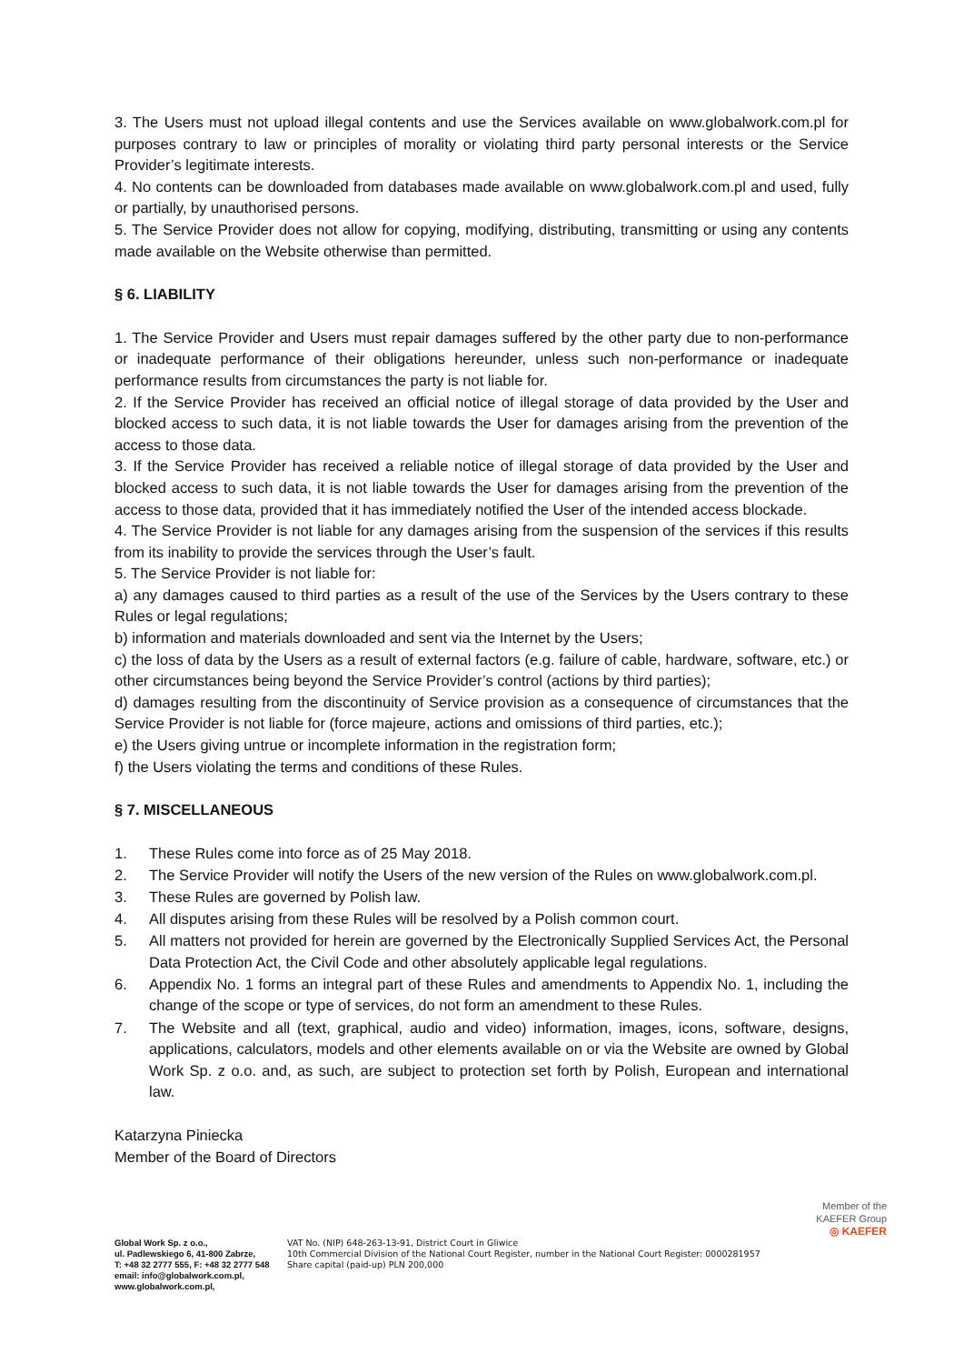3. The Users must not upload illegal contents and use the Services available on www.globalwork.com.pl for purposes contrary to law or principles of morality or violating third party personal interests or the Service Provider’s legitimate interests.
4. No contents can be downloaded from databases made available on www.globalwork.com.pl and used, fully or partially, by unauthorised persons.
5. The Service Provider does not allow for copying, modifying, distributing, transmitting or using any contents made available on the Website otherwise than permitted.
§ 6. LIABILITY
1. The Service Provider and Users must repair damages suffered by the other party due to non-performance or inadequate performance of their obligations hereunder, unless such non-performance or inadequate performance results from circumstances the party is not liable for.
2. If the Service Provider has received an official notice of illegal storage of data provided by the User and blocked access to such data, it is not liable towards the User for damages arising from the prevention of the access to those data.
3. If the Service Provider has received a reliable notice of illegal storage of data provided by the User and blocked access to such data, it is not liable towards the User for damages arising from the prevention of the access to those data, provided that it has immediately notified the User of the intended access blockade.
4. The Service Provider is not liable for any damages arising from the suspension of the services if this results from its inability to provide the services through the User’s fault.
5. The Service Provider is not liable for:
a) any damages caused to third parties as a result of the use of the Services by the Users contrary to these Rules or legal regulations;
b) information and materials downloaded and sent via the Internet by the Users;
c) the loss of data by the Users as a result of external factors (e.g. failure of cable, hardware, software, etc.) or other circumstances being beyond the Service Provider’s control (actions by third parties);
d) damages resulting from the discontinuity of Service provision as a consequence of circumstances that the Service Provider is not liable for (force majeure, actions and omissions of third parties, etc.);
e) the Users giving untrue or incomplete information in the registration form;
f) the Users violating the terms and conditions of these Rules.
§ 7. MISCELLANEOUS
1. These Rules come into force as of 25 May 2018.
2. The Service Provider will notify the Users of the new version of the Rules on www.globalwork.com.pl.
3. These Rules are governed by Polish law.
4. All disputes arising from these Rules will be resolved by a Polish common court.
5. All matters not provided for herein are governed by the Electronically Supplied Services Act, the Personal Data Protection Act, the Civil Code and other absolutely applicable legal regulations.
6. Appendix No. 1 forms an integral part of these Rules and amendments to Appendix No. 1, including the change of the scope or type of services, do not form an amendment to these Rules.
7. The Website and all (text, graphical, audio and video) information, images, icons, software, designs, applications, calculators, models and other elements available on or via the Website are owned by Global Work Sp. z o.o. and, as such, are subject to protection set forth by Polish, European and international law.
Katarzyna Piniecka
Member of the Board of Directors
Member of the
KAEFER Group
◎ KAEFER
Global Work Sp. z o.o.,
ul. Padlewskiego 6, 41-800 Zabrze,
T: +48 32 2777 555, F: +48 32 2777 548
email: info@globalwork.com.pl,
www.globalwork.com.pl,
VAT No. (NIP) 648-263-13-91, District Court in Gliwice
10th Commercial Division of the National Court Register, number in the National Court Register: 0000281957
Share capital (paid-up) PLN 200,000